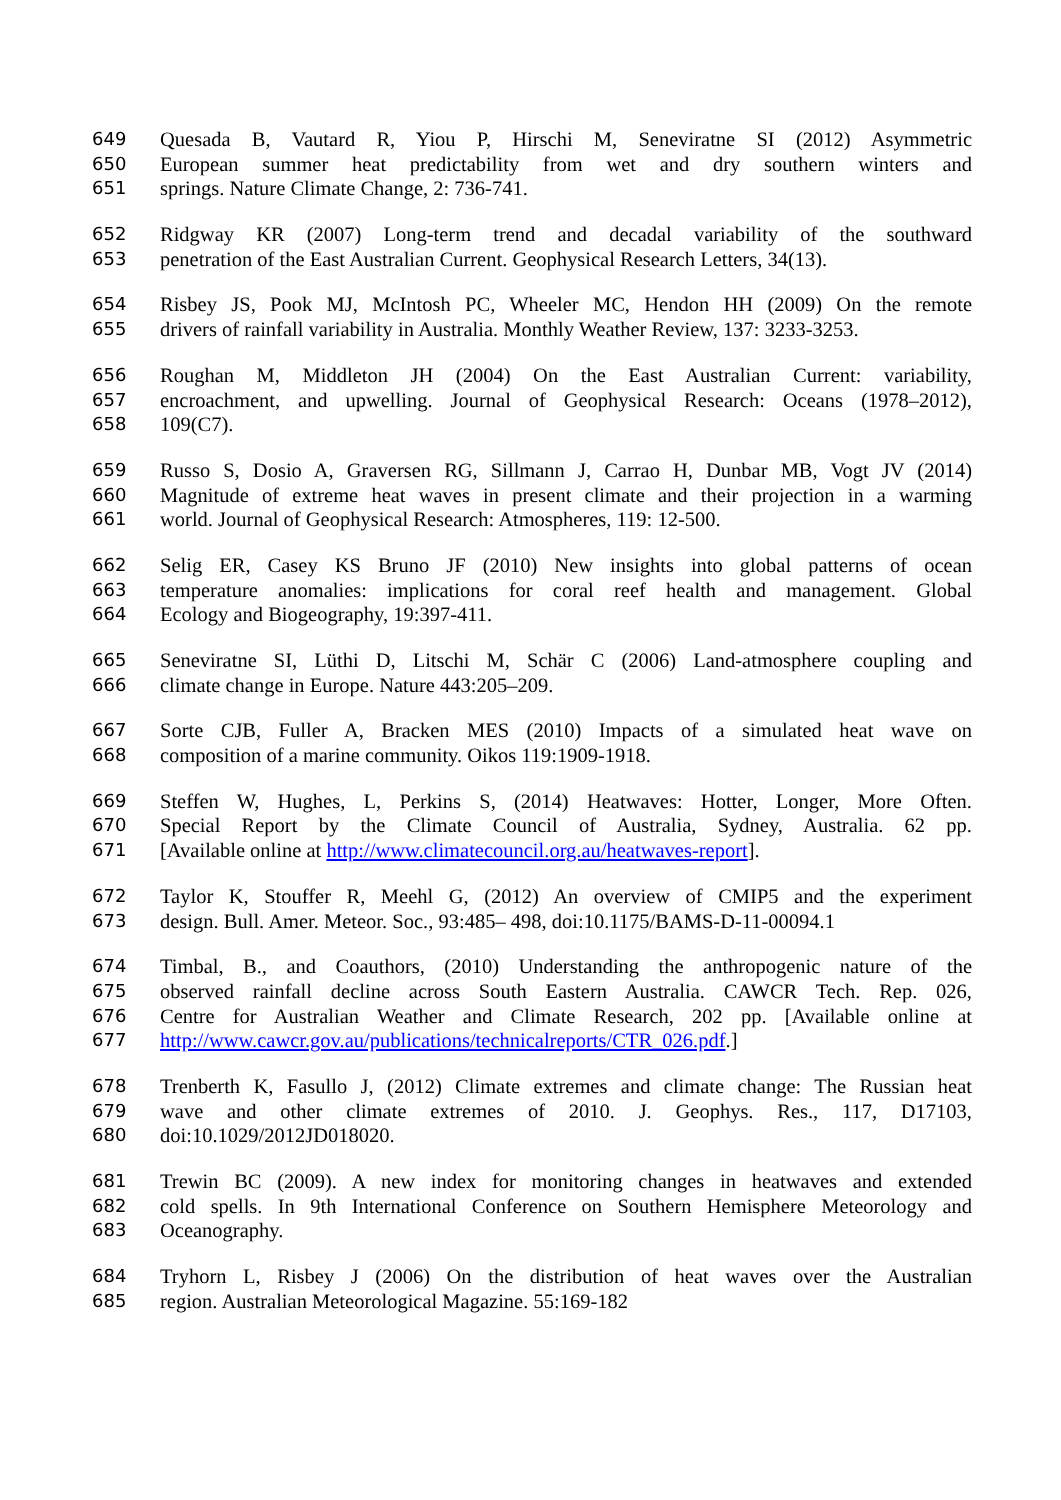649 Quesada B, Vautard R, Yiou P, Hirschi M, Seneviratne SI (2012) Asymmetric
650 European summer heat predictability from wet and dry southern winters and
651 springs. Nature Climate Change, 2: 736-741.
652 Ridgway KR (2007) Long-term trend and decadal variability of the southward
653 penetration of the East Australian Current. Geophysical Research Letters, 34(13).
654 Risbey JS, Pook MJ, McIntosh PC, Wheeler MC, Hendon HH (2009) On the remote
655 drivers of rainfall variability in Australia. Monthly Weather Review, 137: 3233-3253.
656 Roughan M, Middleton JH (2004) On the East Australian Current: variability,
657 encroachment, and upwelling. Journal of Geophysical Research: Oceans (1978–2012),
658 109(C7).
659 Russo S, Dosio A, Graversen RG, Sillmann J, Carrao H, Dunbar MB, Vogt JV (2014)
660 Magnitude of extreme heat waves in present climate and their projection in a warming
661 world. Journal of Geophysical Research: Atmospheres, 119: 12-500.
662 Selig ER, Casey KS Bruno JF (2010) New insights into global patterns of ocean
663 temperature anomalies: implications for coral reef health and management. Global
664 Ecology and Biogeography, 19:397-411.
665 Seneviratne SI, Lüthi D, Litschi M, Schär C (2006) Land-atmosphere coupling and
666 climate change in Europe. Nature 443:205–209.
667 Sorte CJB, Fuller A, Bracken MES (2010) Impacts of a simulated heat wave on
668 composition of a marine community. Oikos 119:1909-1918.
669 Steffen W, Hughes, L, Perkins S, (2014) Heatwaves: Hotter, Longer, More Often.
670 Special Report by the Climate Council of Australia, Sydney, Australia. 62 pp.
671 [Available online at http://www.climatecouncil.org.au/heatwaves-report].
672 Taylor K, Stouffer R, Meehl G, (2012) An overview of CMIP5 and the experiment
673 design. Bull. Amer. Meteor. Soc., 93:485– 498, doi:10.1175/BAMS-D-11-00094.1
674 Timbal, B., and Coauthors, (2010) Understanding the anthropogenic nature of the
675 observed rainfall decline across South Eastern Australia. CAWCR Tech. Rep. 026,
676 Centre for Australian Weather and Climate Research, 202 pp. [Available online at
677 http://www.cawcr.gov.au/publications/technicalreports/CTR_026.pdf.]
678 Trenberth K, Fasullo J, (2012) Climate extremes and climate change: The Russian heat
679 wave and other climate extremes of 2010. J. Geophys. Res., 117, D17103,
680 doi:10.1029/2012JD018020.
681 Trewin BC (2009). A new index for monitoring changes in heatwaves and extended
682 cold spells. In 9th International Conference on Southern Hemisphere Meteorology and
683 Oceanography.
684 Tryhorn L, Risbey J (2006) On the distribution of heat waves over the Australian
685 region. Australian Meteorological Magazine. 55:169-182